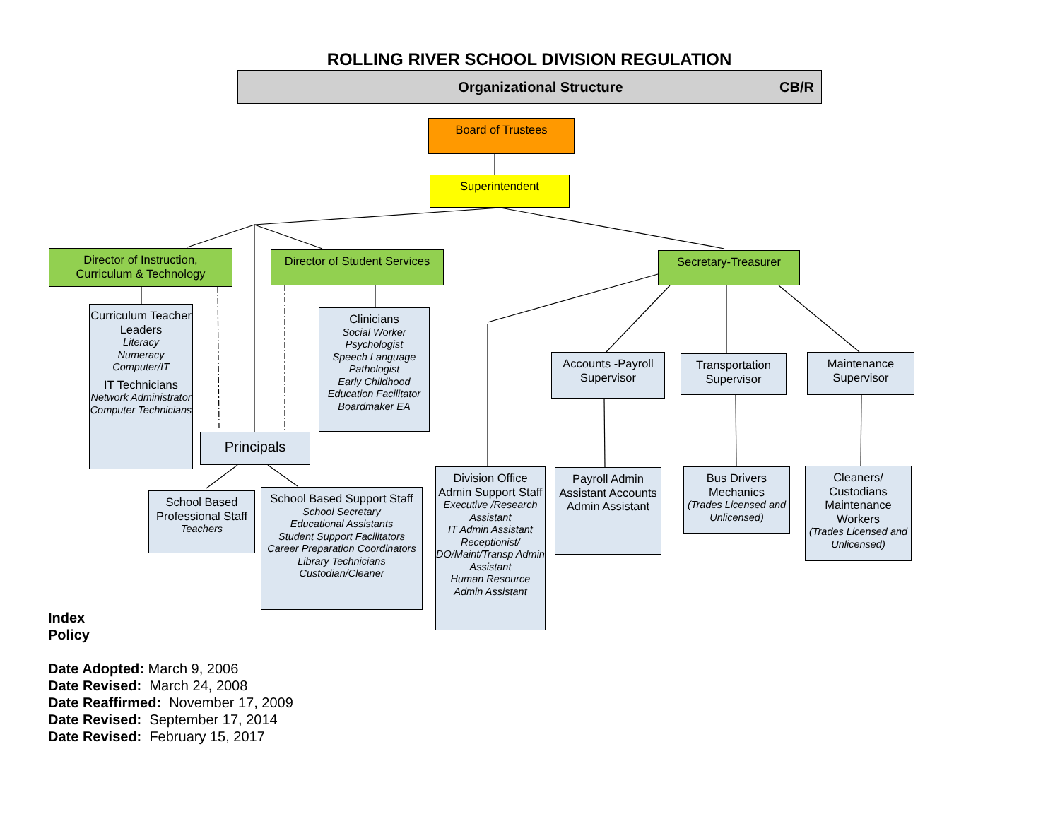ROLLING RIVER SCHOOL DIVISION REGULATION
Organizational Structure CB/R
Board of Trustees
Superintendent
Director of Instruction,
Curriculum & Technology
Curriculum Teacher Leaders
Literacy
Numeracy
Computer/IT
IT Technicians
Network Administrator
Computer Technicians
Director of Student Services
Clinicians
Social Worker
Psychologist
Speech Language Pathologist
Early Childhood Education Facilitator
Boardmaker EA
Principals
School Based Professional Staff
Teachers
School Based Support Staff
School Secretary
Educational Assistants
Student Support Facilitators
Career Preparation Coordinators
Library Technicians
Custodian/Cleaner
Secretary-Treasurer
Division Office Admin Support Staff
Executive /Research Assistant
IT Admin Assistant
Receptionist/ DO/Maint/Transp Admin Assistant
Human Resource Admin Assistant
Accounts -Payroll Supervisor
Payroll Admin Assistant Accounts Admin Assistant
Transportation Supervisor
Bus Drivers Mechanics
(Trades Licensed and Unlicensed)
Maintenance Supervisor
Cleaners/ Custodians Maintenance Workers
(Trades Licensed and Unlicensed)
Index
Policy
Date Adopted: March 9, 2006
Date Revised: March 24, 2008
Date Reaffirmed: November 17, 2009
Date Revised: September 17, 2014
Date Revised: February 15, 2017